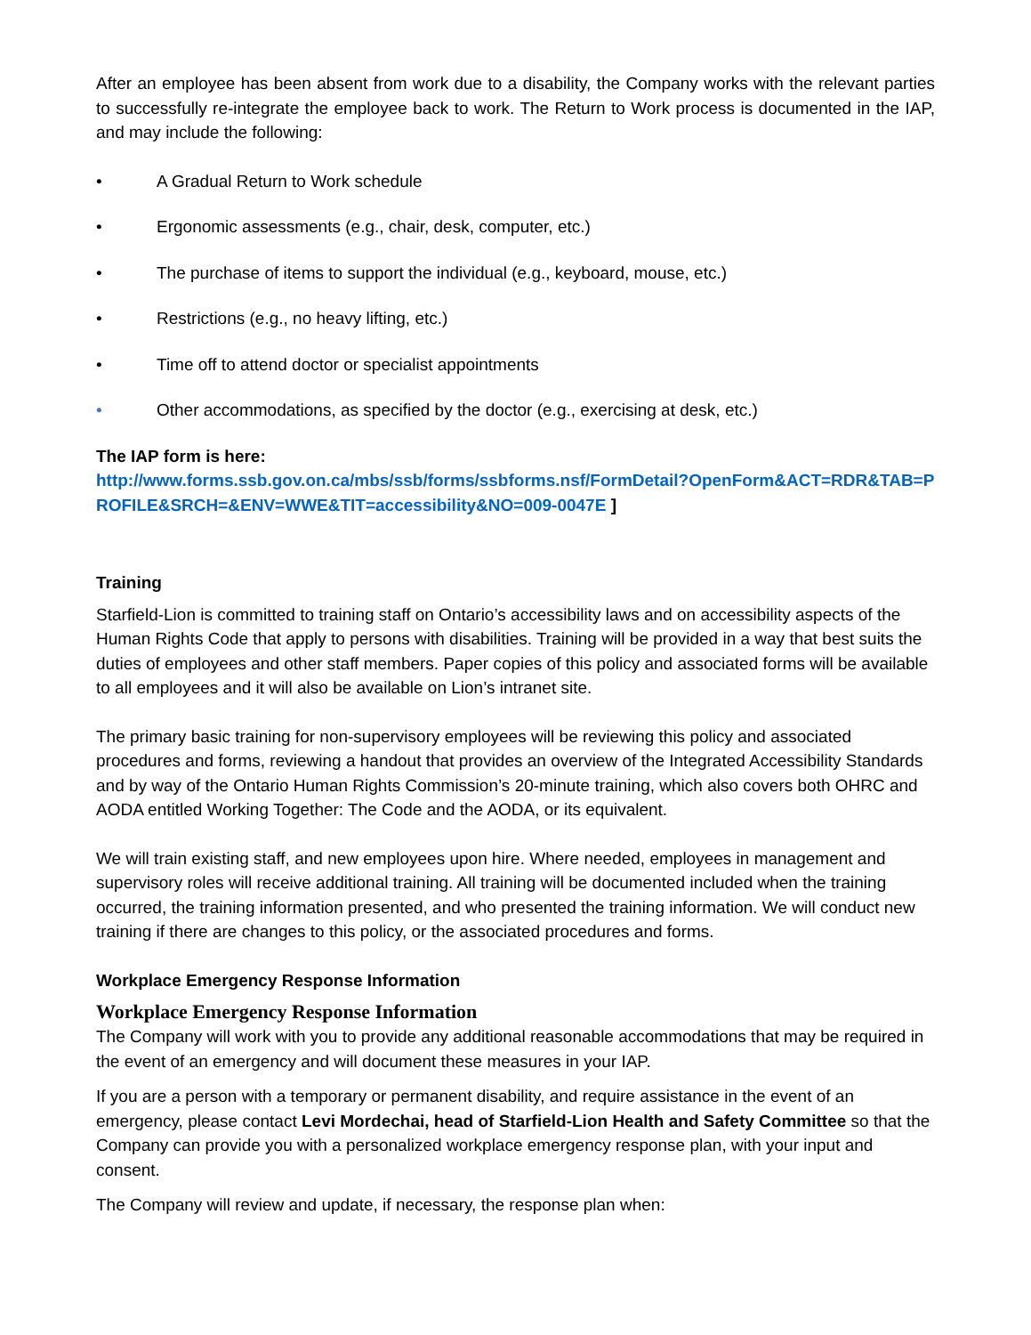After an employee has been absent from work due to a disability, the Company works with the relevant parties to successfully re-integrate the employee back to work. The Return to Work process is documented in the IAP, and may include the following:
• A Gradual Return to Work schedule
• Ergonomic assessments (e.g., chair, desk, computer, etc.)
• The purchase of items to support the individual (e.g., keyboard, mouse, etc.)
• Restrictions (e.g., no heavy lifting, etc.)
• Time off to attend doctor or specialist appointments
• Other accommodations, as specified by the doctor (e.g., exercising at desk, etc.)
The IAP form is here:
http://www.forms.ssb.gov.on.ca/mbs/ssb/forms/ssbforms.nsf/FormDetail?OpenForm&ACT=RDR&TAB=PROFILE&SRCH=&ENV=WWE&TIT=accessibility&NO=009-0047E ]
Training
Starfield-Lion is committed to training staff on Ontario’s accessibility laws and on accessibility aspects of the Human Rights Code that apply to persons with disabilities. Training will be provided in a way that best suits the duties of employees and other staff members. Paper copies of this policy and associated forms will be available to all employees and it will also be available on Lion’s intranet site.
The primary basic training for non-supervisory employees will be reviewing this policy and associated procedures and forms, reviewing a handout that provides an overview of the Integrated Accessibility Standards and by way of the Ontario Human Rights Commission’s 20-minute training, which also covers both OHRC and AODA entitled Working Together: The Code and the AODA, or its equivalent.
We will train existing staff, and new employees upon hire. Where needed, employees in management and supervisory roles will receive additional training. All training will be documented included when the training occurred, the training information presented, and who presented the training information. We will conduct new training if there are changes to this policy, or the associated procedures and forms.
Workplace Emergency Response Information
Workplace Emergency Response Information
The Company will work with you to provide any additional reasonable accommodations that may be required in the event of an emergency and will document these measures in your IAP.
If you are a person with a temporary or permanent disability, and require assistance in the event of an emergency, please contact Levi Mordechai, head of Starfield-Lion Health and Safety Committee so that the Company can provide you with a personalized workplace emergency response plan, with your input and consent.
The Company will review and update, if necessary, the response plan when: